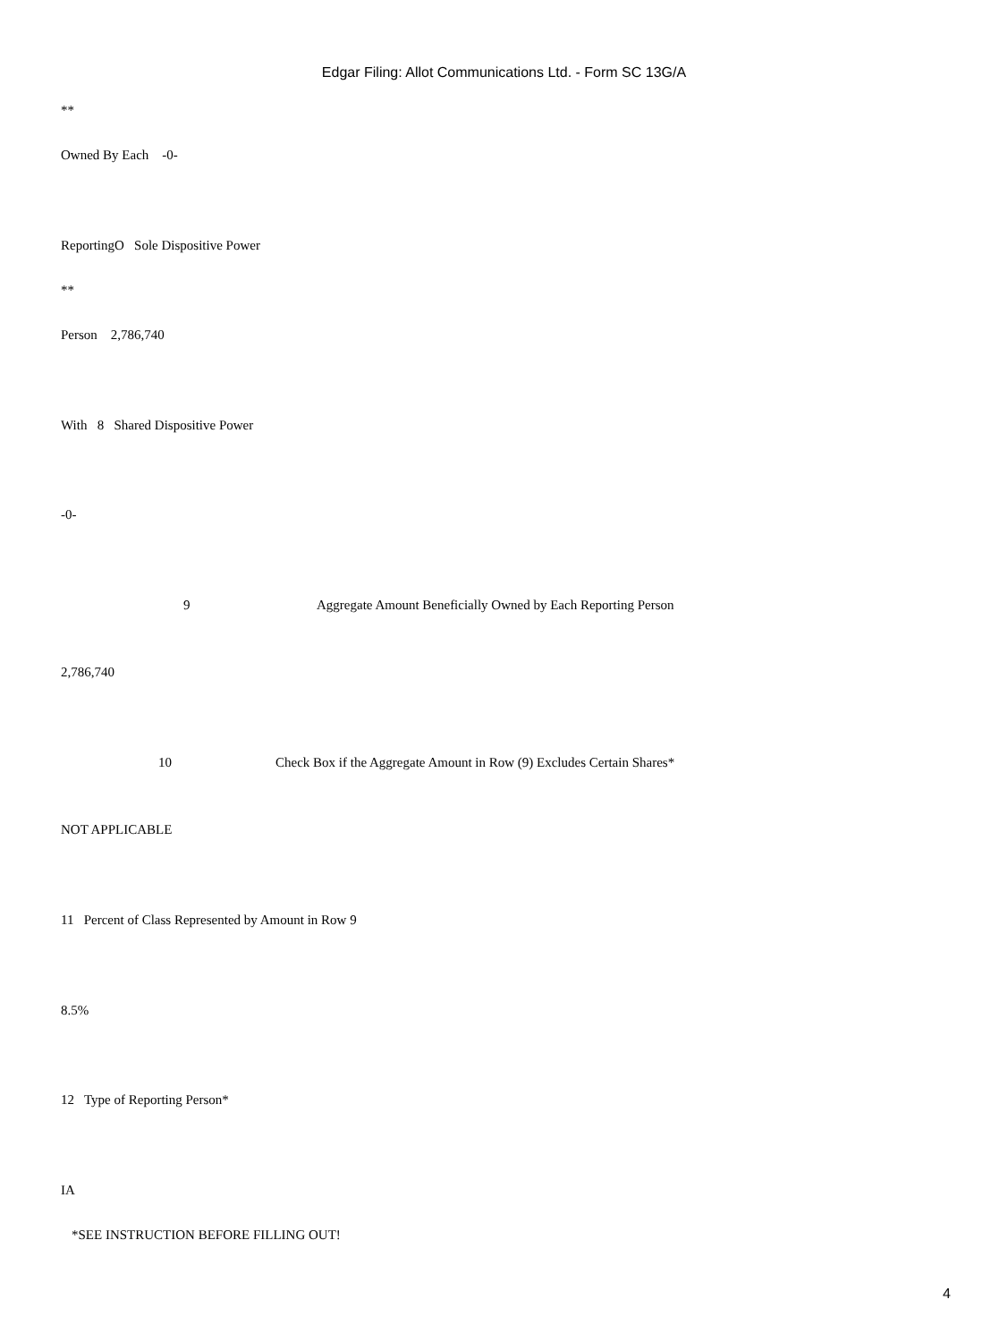Edgar Filing: Allot Communications Ltd. - Form SC 13G/A
**
Owned By Each -0-
ReportingO Sole Dispositive Power
**
Person 2,786,740
With 8 Shared Dispositive Power
-0-
9
Aggregate Amount Beneficially Owned by Each Reporting Person
2,786,740
10
Check Box if the Aggregate Amount in Row (9) Excludes Certain Shares*
NOT APPLICABLE
11 Percent of Class Represented by Amount in Row 9
8.5%
12 Type of Reporting Person*
IA
*SEE INSTRUCTION BEFORE FILLING OUT!
4